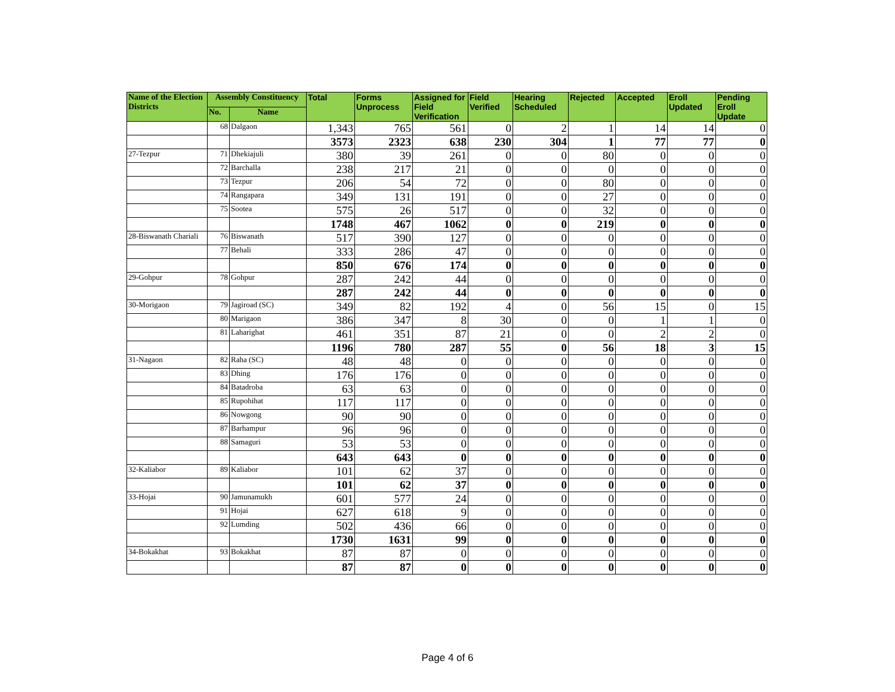| Name of the Election Districts | Assembly Constituency | | Total | Forms Unprocess | Assigned for Field Verification | Field Verified | Hearing Scheduled | Rejected | Accepted | Eroll Updated | Pending Eroll Update |
| --- | --- | --- | --- | --- | --- | --- | --- | --- | --- | --- | --- |
| | No. | Name | | | | | | | | | |
| | 68 | Dalgaon | 1,343 | 765 | 561 | 0 | 2 | 1 | 14 | 14 | 0 |
| | | | 3573 | 2323 | 638 | 230 | 304 | 1 | 77 | 77 | 0 |
| 27-Tezpur | 71 | Dhekiajuli | 380 | 39 | 261 | 0 | 0 | 80 | 0 | 0 | 0 |
| | 72 | Barchalla | 238 | 217 | 21 | 0 | 0 | 0 | 0 | 0 | 0 |
| | 73 | Tezpur | 206 | 54 | 72 | 0 | 0 | 80 | 0 | 0 | 0 |
| | 74 | Rangapara | 349 | 131 | 191 | 0 | 0 | 27 | 0 | 0 | 0 |
| | 75 | Sootea | 575 | 26 | 517 | 0 | 0 | 32 | 0 | 0 | 0 |
| | | | 1748 | 467 | 1062 | 0 | 0 | 219 | 0 | 0 | 0 |
| 28-Biswanath Chariali | 76 | Biswanath | 517 | 390 | 127 | 0 | 0 | 0 | 0 | 0 | 0 |
| | 77 | Behali | 333 | 286 | 47 | 0 | 0 | 0 | 0 | 0 | 0 |
| | | | 850 | 676 | 174 | 0 | 0 | 0 | 0 | 0 | 0 |
| 29-Gohpur | 78 | Gohpur | 287 | 242 | 44 | 0 | 0 | 0 | 0 | 0 | 0 |
| | | | 287 | 242 | 44 | 0 | 0 | 0 | 0 | 0 | 0 |
| 30-Morigaon | 79 | Jagiroad (SC) | 349 | 82 | 192 | 4 | 0 | 56 | 15 | 0 | 15 |
| | 80 | Marigaon | 386 | 347 | 8 | 30 | 0 | 0 | 1 | 1 | 0 |
| | 81 | Laharighat | 461 | 351 | 87 | 21 | 0 | 0 | 2 | 2 | 0 |
| | | | 1196 | 780 | 287 | 55 | 0 | 56 | 18 | 3 | 15 |
| 31-Nagaon | 82 | Raha (SC) | 48 | 48 | 0 | 0 | 0 | 0 | 0 | 0 | 0 |
| | 83 | Dhing | 176 | 176 | 0 | 0 | 0 | 0 | 0 | 0 | 0 |
| | 84 | Batadroba | 63 | 63 | 0 | 0 | 0 | 0 | 0 | 0 | 0 |
| | 85 | Rupohihat | 117 | 117 | 0 | 0 | 0 | 0 | 0 | 0 | 0 |
| | 86 | Nowgong | 90 | 90 | 0 | 0 | 0 | 0 | 0 | 0 | 0 |
| | 87 | Barhampur | 96 | 96 | 0 | 0 | 0 | 0 | 0 | 0 | 0 |
| | 88 | Samaguri | 53 | 53 | 0 | 0 | 0 | 0 | 0 | 0 | 0 |
| | | | 643 | 643 | 0 | 0 | 0 | 0 | 0 | 0 | 0 |
| 32-Kaliabor | 89 | Kaliabor | 101 | 62 | 37 | 0 | 0 | 0 | 0 | 0 | 0 |
| | | | 101 | 62 | 37 | 0 | 0 | 0 | 0 | 0 | 0 |
| 33-Hojai | 90 | Jamunamukh | 601 | 577 | 24 | 0 | 0 | 0 | 0 | 0 | 0 |
| | 91 | Hojai | 627 | 618 | 9 | 0 | 0 | 0 | 0 | 0 | 0 |
| | 92 | Lumding | 502 | 436 | 66 | 0 | 0 | 0 | 0 | 0 | 0 |
| | | | 1730 | 1631 | 99 | 0 | 0 | 0 | 0 | 0 | 0 |
| 34-Bokakhat | 93 | Bokakhat | 87 | 87 | 0 | 0 | 0 | 0 | 0 | 0 | 0 |
| | | | 87 | 87 | 0 | 0 | 0 | 0 | 0 | 0 | 0 |
Page 4 of 6